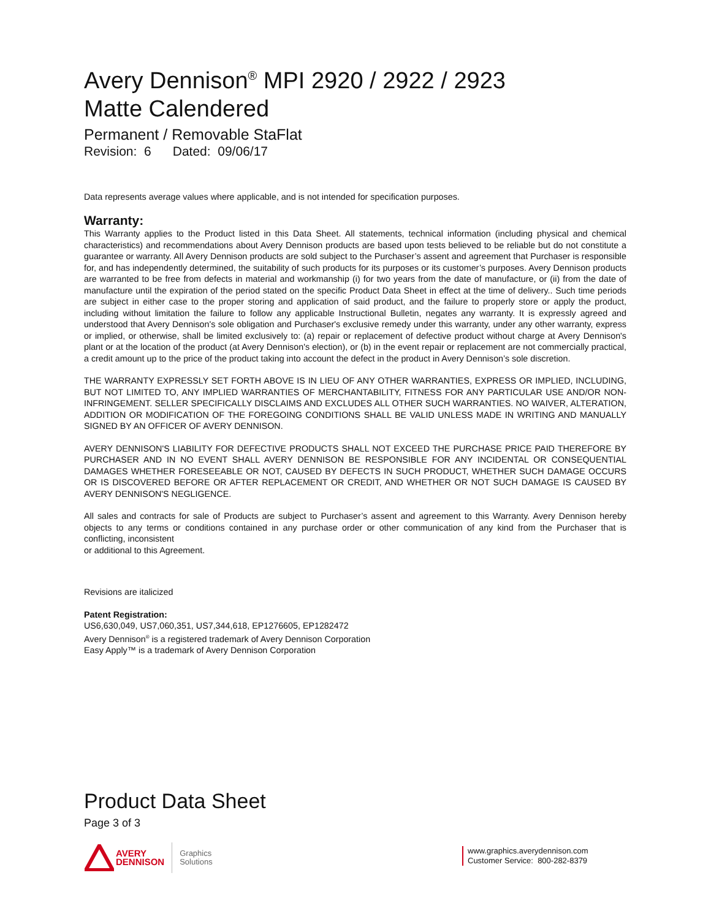Avery Dennison<sup>®</sup> MPI 2920 / 2922 / 2923
Matte Calendered
Permanent / Removable StaFlat
Revision: 6 Dated: 09/06/17
Data represents average values where applicable, and is not intended for specification purposes.
Warranty:
This Warranty applies to the Product listed in this Data Sheet. All statements, technical information (including physical and chemical characteristics) and recommendations about Avery Dennison products are based upon tests believed to be reliable but do not constitute a guarantee or warranty. All Avery Dennison products are sold subject to the Purchaser’s assent and agreement that Purchaser is responsible for, and has independently determined, the suitability of such products for its purposes or its customer’s purposes. Avery Dennison products are warranted to be free from defects in material and workmanship (i) for two years from the date of manufacture, or (ii) from the date of manufacture until the expiration of the period stated on the specific Product Data Sheet in effect at the time of delivery.. Such time periods are subject in either case to the proper storing and application of said product, and the failure to properly store or apply the product, including without limitation the failure to follow any applicable Instructional Bulletin, negates any warranty. It is expressly agreed and understood that Avery Dennison's sole obligation and Purchaser's exclusive remedy under this warranty, under any other warranty, express or implied, or otherwise, shall be limited exclusively to: (a) repair or replacement of defective product without charge at Avery Dennison's plant or at the location of the product (at Avery Dennison's election), or (b) in the event repair or replacement are not commercially practical, a credit amount up to the price of the product taking into account the defect in the product in Avery Dennison’s sole discretion.
THE WARRANTY EXPRESSLY SET FORTH ABOVE IS IN LIEU OF ANY OTHER WARRANTIES, EXPRESS OR IMPLIED, INCLUDING, BUT NOT LIMITED TO, ANY IMPLIED WARRANTIES OF MERCHANTABILITY, FITNESS FOR ANY PARTICULAR USE AND/OR NON-INFRINGEMENT. SELLER SPECIFICALLY DISCLAIMS AND EXCLUDES ALL OTHER SUCH WARRANTIES. NO WAIVER, ALTERATION, ADDITION OR MODIFICATION OF THE FOREGOING CONDITIONS SHALL BE VALID UNLESS MADE IN WRITING AND MANUALLY SIGNED BY AN OFFICER OF AVERY DENNISON.
AVERY DENNISON'S LIABILITY FOR DEFECTIVE PRODUCTS SHALL NOT EXCEED THE PURCHASE PRICE PAID THEREFORE BY PURCHASER AND IN NO EVENT SHALL AVERY DENNISON BE RESPONSIBLE FOR ANY INCIDENTAL OR CONSEQUENTIAL DAMAGES WHETHER FORESEEABLE OR NOT, CAUSED BY DEFECTS IN SUCH PRODUCT, WHETHER SUCH DAMAGE OCCURS OR IS DISCOVERED BEFORE OR AFTER REPLACEMENT OR CREDIT, AND WHETHER OR NOT SUCH DAMAGE IS CAUSED BY AVERY DENNISON'S NEGLIGENCE.
All sales and contracts for sale of Products are subject to Purchaser’s assent and agreement to this Warranty. Avery Dennison hereby objects to any terms or conditions contained in any purchase order or other communication of any kind from the Purchaser that is conflicting, inconsistent
or additional to this Agreement.
Revisions are italicized
Patent Registration:
US6,630,049, US7,060,351, US7,344,618, EP1276605, EP1282472
Avery Dennison<sup>®</sup> is a registered trademark of Avery Dennison Corporation
Easy Apply™ is a trademark of Avery Dennison Corporation
Product Data Sheet
Page 3 of 3
AVERY
DENNISON
Graphics
Solutions
www.graphics.averydennison.com
Customer Service: 800-282-8379